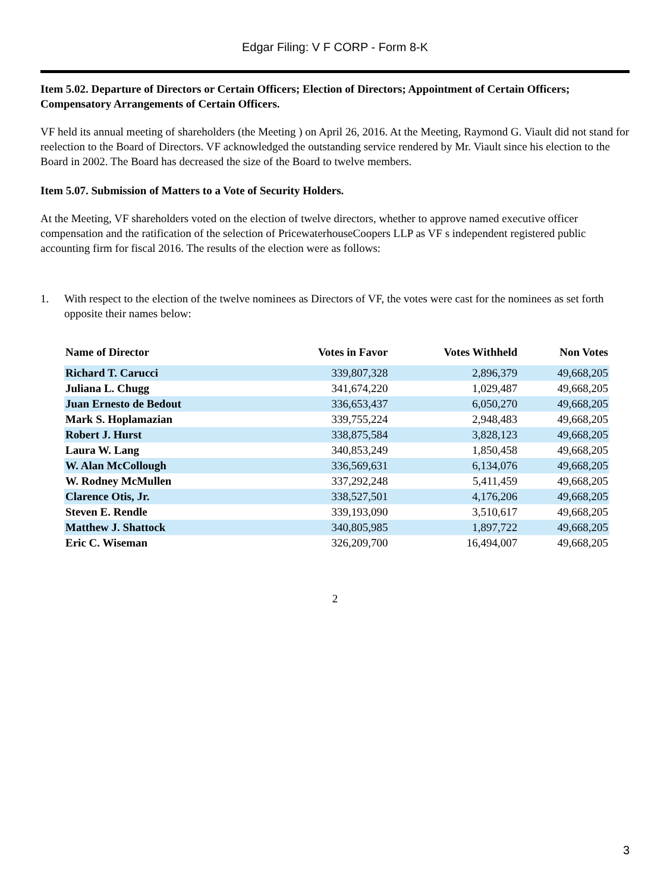Edgar Filing: V F CORP - Form 8-K
Item 5.02. Departure of Directors or Certain Officers; Election of Directors; Appointment of Certain Officers; Compensatory Arrangements of Certain Officers.
VF held its annual meeting of shareholders (the Meeting ) on April 26, 2016. At the Meeting, Raymond G. Viault did not stand for reelection to the Board of Directors. VF acknowledged the outstanding service rendered by Mr. Viault since his election to the Board in 2002. The Board has decreased the size of the Board to twelve members.
Item 5.07. Submission of Matters to a Vote of Security Holders.
At the Meeting, VF shareholders voted on the election of twelve directors, whether to approve named executive officer compensation and the ratification of the selection of PricewaterhouseCoopers LLP as VF s independent registered public accounting firm for fiscal 2016. The results of the election were as follows:
1. With respect to the election of the twelve nominees as Directors of VF, the votes were cast for the nominees as set forth opposite their names below:
| Name of Director | Votes in Favor | Votes Withheld | Non Votes |
| --- | --- | --- | --- |
| Richard T. Carucci | 339,807,328 | 2,896,379 | 49,668,205 |
| Juliana L. Chugg | 341,674,220 | 1,029,487 | 49,668,205 |
| Juan Ernesto de Bedout | 336,653,437 | 6,050,270 | 49,668,205 |
| Mark S. Hoplamazian | 339,755,224 | 2,948,483 | 49,668,205 |
| Robert J. Hurst | 338,875,584 | 3,828,123 | 49,668,205 |
| Laura W. Lang | 340,853,249 | 1,850,458 | 49,668,205 |
| W. Alan McCollough | 336,569,631 | 6,134,076 | 49,668,205 |
| W. Rodney McMullen | 337,292,248 | 5,411,459 | 49,668,205 |
| Clarence Otis, Jr. | 338,527,501 | 4,176,206 | 49,668,205 |
| Steven E. Rendle | 339,193,090 | 3,510,617 | 49,668,205 |
| Matthew J. Shattock | 340,805,985 | 1,897,722 | 49,668,205 |
| Eric C. Wiseman | 326,209,700 | 16,494,007 | 49,668,205 |
2
3